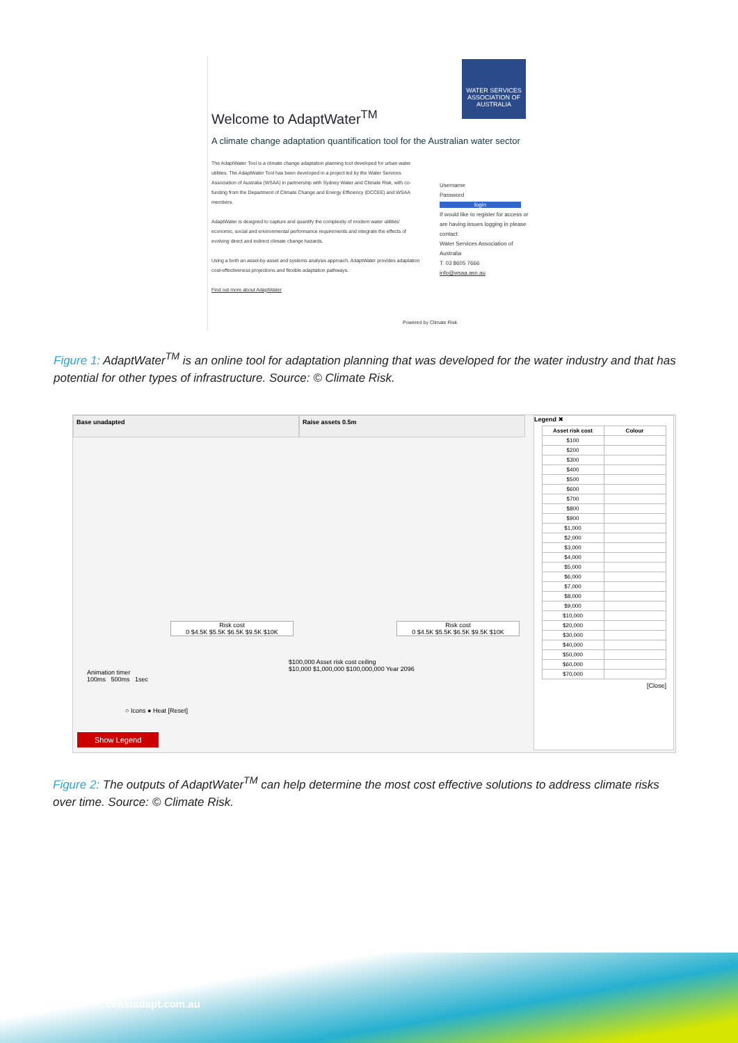WATER SERVICES
ASSOCIATION OF AUSTRALIA
Welcome to AdaptWater<sup>TM</sup>
A climate change adaptation quantification tool for the Australian water sector
The AdaptWater Tool is a climate change adaptation planning tool developed for urban water utilities. The AdaptWater Tool has been developed in a project led by the Water Services Association of Australia (WSAA) in partnership with Sydney Water and Climate Risk, with co-funding from the Department of Climate Change and Energy Efficiency (DCCEE) and WSAA members.
AdaptWater is designed to capture and quantify the complexity of modern water utilities' economic, social and environmental performance requirements and integrate the effects of evolving direct and indirect climate change hazards.
Using a both an asset-by-asset and systems analysis approach, AdaptWater provides adaptation cost-effectiveness projections and flexible adaptation pathways.
Find out more about AdaptWater
Username
Password
login
If would like to register for access or are having issues logging in please contact:
Water Services Association of Australia
T: 03 8605 7666
info@wsaa.asn.au
Powered by Climate Risk
Figure 1: AdaptWater<sup>TM</sup> is an online tool for adaptation planning that was developed for the water industry and that has potential for other types of infrastructure. Source: © Climate Risk.
Base unadapted Raise assets 0.5m
Risk cost
0 $4.5K $5.5K $6.5K $9.5K $10K
Risk cost
0 $4.5K $5.5K $6.5K $9.5K $10K
Animation timer
100ms 500ms 1sec
$100,000 Asset risk cost ceiling
$10,000 $1,000,000 $100,000,000 Year 2096
○ Icons ● Heat [Reset]
Show Legend
Legend ✖
| Asset risk cost | Colour |
| --- | --- |
| $100 | |
| $200 | |
| $300 | |
| $400 | |
| $500 | |
| $600 | |
| $700 | |
| $800 | |
| $900 | |
| $1,000 | |
| $2,000 | |
| $3,000 | |
| $4,000 | |
| $5,000 | |
| $6,000 | |
| $7,000 | |
| $8,000 | |
| $9,000 | |
| $10,000 | |
| $20,000 | |
| $30,000 | |
| $40,000 | |
| $50,000 | |
| $60,000 | |
| $70,000 | |
[Close]
Figure 2: The outputs of AdaptWater<sup>TM</sup> can help determine the most cost effective solutions to address climate risks over time. Source: © Climate Risk.
coastadapt.com.au